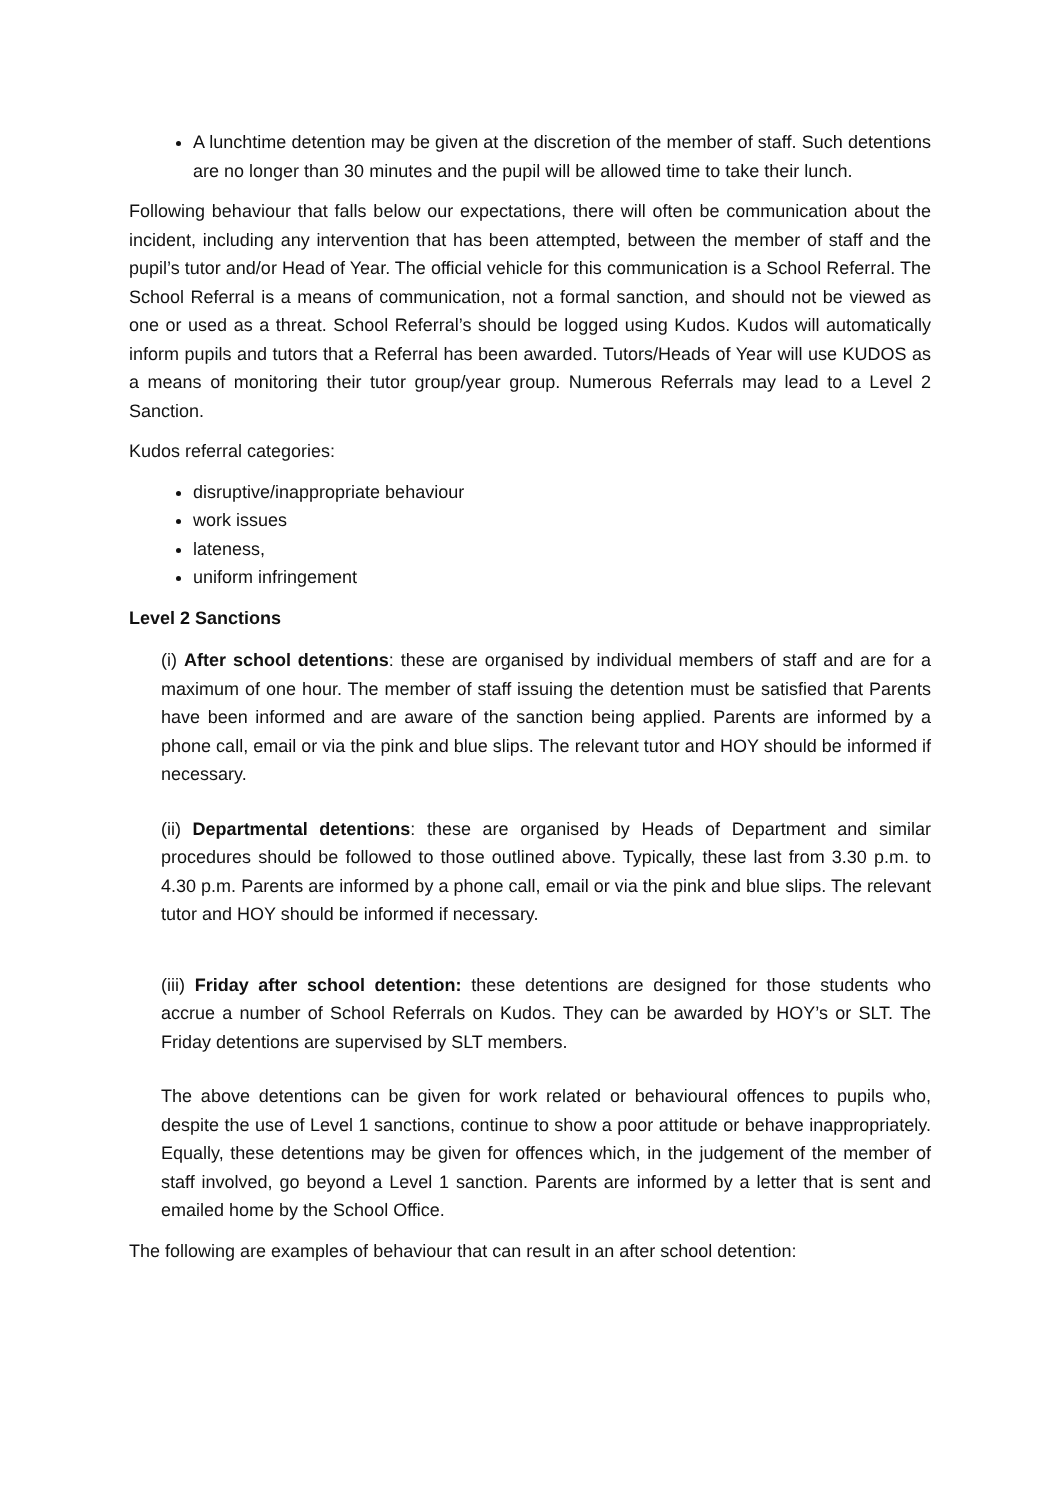A lunchtime detention may be given at the discretion of the member of staff. Such detentions are no longer than 30 minutes and the pupil will be allowed time to take their lunch.
Following behaviour that falls below our expectations, there will often be communication about the incident, including any intervention that has been attempted, between the member of staff and the pupil’s tutor and/or Head of Year. The official vehicle for this communication is a School Referral. The School Referral is a means of communication, not a formal sanction, and should not be viewed as one or used as a threat. School Referral’s should be logged using Kudos. Kudos will automatically inform pupils and tutors that a Referral has been awarded. Tutors/Heads of Year will use KUDOS as a means of monitoring their tutor group/year group. Numerous Referrals may lead to a Level 2 Sanction.
Kudos referral categories:
disruptive/inappropriate behaviour
work issues
lateness,
uniform infringement
Level 2 Sanctions
(i) After school detentions: these are organised by individual members of staff and are for a maximum of one hour. The member of staff issuing the detention must be satisfied that Parents have been informed and are aware of the sanction being applied. Parents are informed by a phone call, email or via the pink and blue slips. The relevant tutor and HOY should be informed if necessary.
(ii) Departmental detentions: these are organised by Heads of Department and similar procedures should be followed to those outlined above. Typically, these last from 3.30 p.m. to 4.30 p.m. Parents are informed by a phone call, email or via the pink and blue slips. The relevant tutor and HOY should be informed if necessary.
(iii) Friday after school detention: these detentions are designed for those students who accrue a number of School Referrals on Kudos. They can be awarded by HOY’s or SLT. The Friday detentions are supervised by SLT members.
The above detentions can be given for work related or behavioural offences to pupils who, despite the use of Level 1 sanctions, continue to show a poor attitude or behave inappropriately. Equally, these detentions may be given for offences which, in the judgement of the member of staff involved, go beyond a Level 1 sanction. Parents are informed by a letter that is sent and emailed home by the School Office.
The following are examples of behaviour that can result in an after school detention: